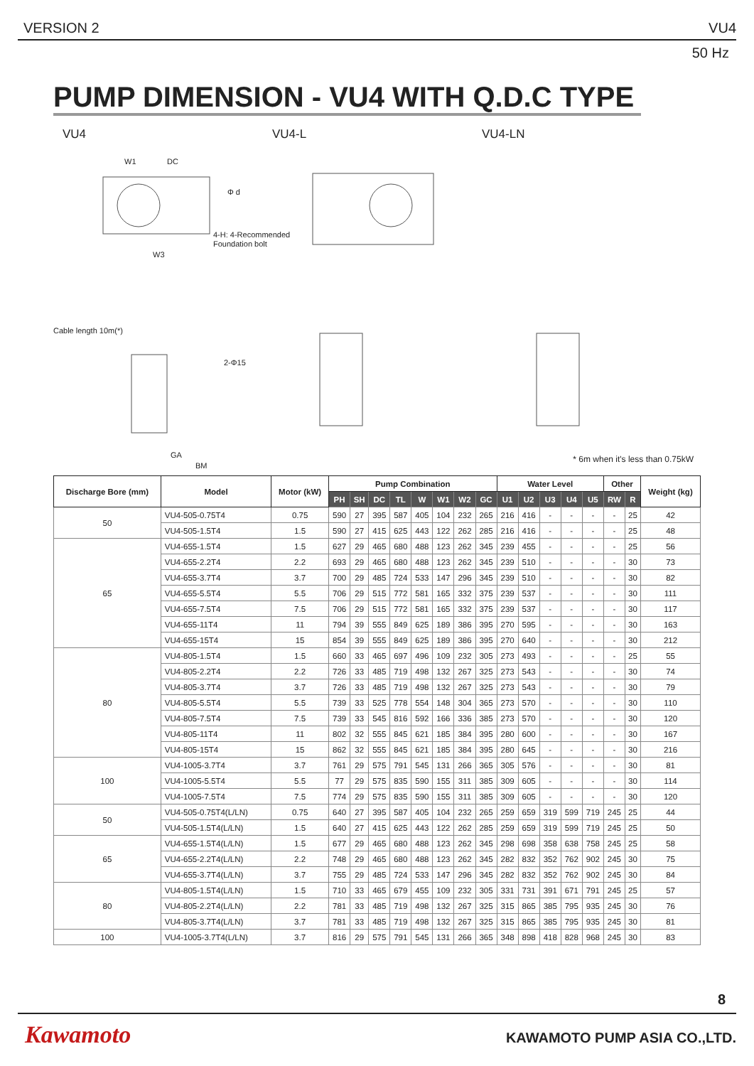VERSION 2 VU4
50 Hz
PUMP DIMENSION - VU4 WITH Q.D.C TYPE
VU4 VU4-L VU4-LN
W1
DC
Φ d
4-H: 4-Recommended
Foundation bolt
W3
Cable length 10m(*)
2-Φ15
GA
BM
* 6m when it's less than 0.75kW
| Discharge Bore (mm) | Model | Motor (kW) | Pump Combination | | | | | | | | Water Level | | | | | Other | | Weight (kg) |
| --- | --- | --- | --- | --- | --- | --- | --- | --- | --- | --- | --- | --- | --- | --- | --- | --- | --- | --- |
| | | | PH | SH | DC | TL | W | W1 | W2 | GC | U1 | U2 | U3 | U4 | U5 | RW | R | |
| 50 | VU4-505-0.75T4 | 0.75 | 590 | 27 | 395 | 587 | 405 | 104 | 232 | 265 | 216 | 416 | - | - | - | - | 25 | 42 |
| | VU4-505-1.5T4 | 1.5 | 590 | 27 | 415 | 625 | 443 | 122 | 262 | 285 | 216 | 416 | - | - | - | - | 25 | 48 |
| 65 | VU4-655-1.5T4 | 1.5 | 627 | 29 | 465 | 680 | 488 | 123 | 262 | 345 | 239 | 455 | - | - | - | - | 25 | 56 |
| | VU4-655-2.2T4 | 2.2 | 693 | 29 | 465 | 680 | 488 | 123 | 262 | 345 | 239 | 510 | - | - | - | - | 30 | 73 |
| | VU4-655-3.7T4 | 3.7 | 700 | 29 | 485 | 724 | 533 | 147 | 296 | 345 | 239 | 510 | - | - | - | - | 30 | 82 |
| | VU4-655-5.5T4 | 5.5 | 706 | 29 | 515 | 772 | 581 | 165 | 332 | 375 | 239 | 537 | - | - | - | - | 30 | 111 |
| | VU4-655-7.5T4 | 7.5 | 706 | 29 | 515 | 772 | 581 | 165 | 332 | 375 | 239 | 537 | - | - | - | - | 30 | 117 |
| | VU4-655-11T4 | 11 | 794 | 39 | 555 | 849 | 625 | 189 | 386 | 395 | 270 | 595 | - | - | - | - | 30 | 163 |
| | VU4-655-15T4 | 15 | 854 | 39 | 555 | 849 | 625 | 189 | 386 | 395 | 270 | 640 | - | - | - | - | 30 | 212 |
| 80 | VU4-805-1.5T4 | 1.5 | 660 | 33 | 465 | 697 | 496 | 109 | 232 | 305 | 273 | 493 | - | - | - | - | 25 | 55 |
| | VU4-805-2.2T4 | 2.2 | 726 | 33 | 485 | 719 | 498 | 132 | 267 | 325 | 273 | 543 | - | - | - | - | 30 | 74 |
| | VU4-805-3.7T4 | 3.7 | 726 | 33 | 485 | 719 | 498 | 132 | 267 | 325 | 273 | 543 | - | - | - | - | 30 | 79 |
| | VU4-805-5.5T4 | 5.5 | 739 | 33 | 525 | 778 | 554 | 148 | 304 | 365 | 273 | 570 | - | - | - | - | 30 | 110 |
| | VU4-805-7.5T4 | 7.5 | 739 | 33 | 545 | 816 | 592 | 166 | 336 | 385 | 273 | 570 | - | - | - | - | 30 | 120 |
| | VU4-805-11T4 | 11 | 802 | 32 | 555 | 845 | 621 | 185 | 384 | 395 | 280 | 600 | - | - | - | - | 30 | 167 |
| | VU4-805-15T4 | 15 | 862 | 32 | 555 | 845 | 621 | 185 | 384 | 395 | 280 | 645 | - | - | - | - | 30 | 216 |
| 100 | VU4-1005-3.7T4 | 3.7 | 761 | 29 | 575 | 791 | 545 | 131 | 266 | 365 | 305 | 576 | - | - | - | - | 30 | 81 |
| | VU4-1005-5.5T4 | 5.5 | 77 | 29 | 575 | 835 | 590 | 155 | 311 | 385 | 309 | 605 | - | - | - | - | 30 | 114 |
| | VU4-1005-7.5T4 | 7.5 | 774 | 29 | 575 | 835 | 590 | 155 | 311 | 385 | 309 | 605 | - | - | - | - | 30 | 120 |
| 50 | VU4-505-0.75T4(L/LN) | 0.75 | 640 | 27 | 395 | 587 | 405 | 104 | 232 | 265 | 259 | 659 | 319 | 599 | 719 | 245 | 25 | 44 |
| | VU4-505-1.5T4(L/LN) | 1.5 | 640 | 27 | 415 | 625 | 443 | 122 | 262 | 285 | 259 | 659 | 319 | 599 | 719 | 245 | 25 | 50 |
| 65 | VU4-655-1.5T4(L/LN) | 1.5 | 677 | 29 | 465 | 680 | 488 | 123 | 262 | 345 | 298 | 698 | 358 | 638 | 758 | 245 | 25 | 58 |
| | VU4-655-2.2T4(L/LN) | 2.2 | 748 | 29 | 465 | 680 | 488 | 123 | 262 | 345 | 282 | 832 | 352 | 762 | 902 | 245 | 30 | 75 |
| | VU4-655-3.7T4(L/LN) | 3.7 | 755 | 29 | 485 | 724 | 533 | 147 | 296 | 345 | 282 | 832 | 352 | 762 | 902 | 245 | 30 | 84 |
| 80 | VU4-805-1.5T4(L/LN) | 1.5 | 710 | 33 | 465 | 679 | 455 | 109 | 232 | 305 | 331 | 731 | 391 | 671 | 791 | 245 | 25 | 57 |
| | VU4-805-2.2T4(L/LN) | 2.2 | 781 | 33 | 485 | 719 | 498 | 132 | 267 | 325 | 315 | 865 | 385 | 795 | 935 | 245 | 30 | 76 |
| | VU4-805-3.7T4(L/LN) | 3.7 | 781 | 33 | 485 | 719 | 498 | 132 | 267 | 325 | 315 | 865 | 385 | 795 | 935 | 245 | 30 | 81 |
| 100 | VU4-1005-3.7T4(L/LN) | 3.7 | 816 | 29 | 575 | 791 | 545 | 131 | 266 | 365 | 348 | 898 | 418 | 828 | 968 | 245 | 30 | 83 |
8
Kawamoto KAWAMOTO PUMP ASIA CO.,LTD.